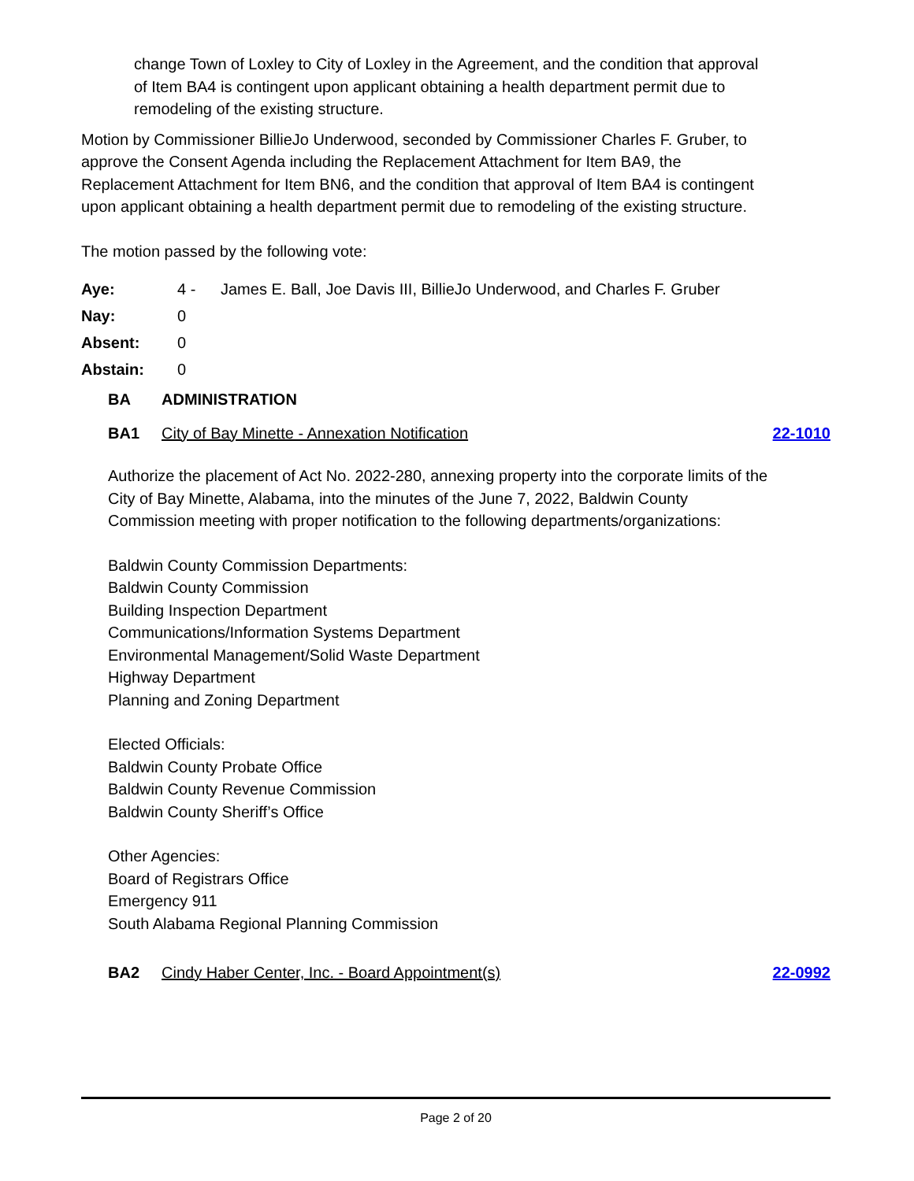change Town of Loxley to City of Loxley in the Agreement, and the condition that approval of Item BA4 is contingent upon applicant obtaining a health department permit due to remodeling of the existing structure.
Motion by Commissioner BillieJo Underwood, seconded by Commissioner Charles F. Gruber, to approve the Consent Agenda including the Replacement Attachment for Item BA9, the Replacement Attachment for Item BN6, and the condition that approval of Item BA4 is contingent upon applicant obtaining a health department permit due to remodeling of the existing structure.
The motion passed by the following vote:
| Aye: | 4 - | James E. Ball, Joe Davis III, BillieJo Underwood, and Charles F. Gruber |
| Nay: | 0 | |
| Absent: | 0 | |
| Abstain: | 0 | |
BA ADMINISTRATION
BA1 City of Bay Minette - Annexation Notification 22-1010
Authorize the placement of Act No. 2022-280, annexing property into the corporate limits of the City of Bay Minette, Alabama, into the minutes of the June 7, 2022, Baldwin County Commission meeting with proper notification to the following departments/organizations:
Baldwin County Commission Departments:
Baldwin County Commission
Building Inspection Department
Communications/Information Systems Department
Environmental Management/Solid Waste Department
Highway Department
Planning and Zoning Department
Elected Officials:
Baldwin County Probate Office
Baldwin County Revenue Commission
Baldwin County Sheriff’s Office
Other Agencies:
Board of Registrars Office
Emergency 911
South Alabama Regional Planning Commission
BA2 Cindy Haber Center, Inc. - Board Appointment(s) 22-0992
Page 2 of 20